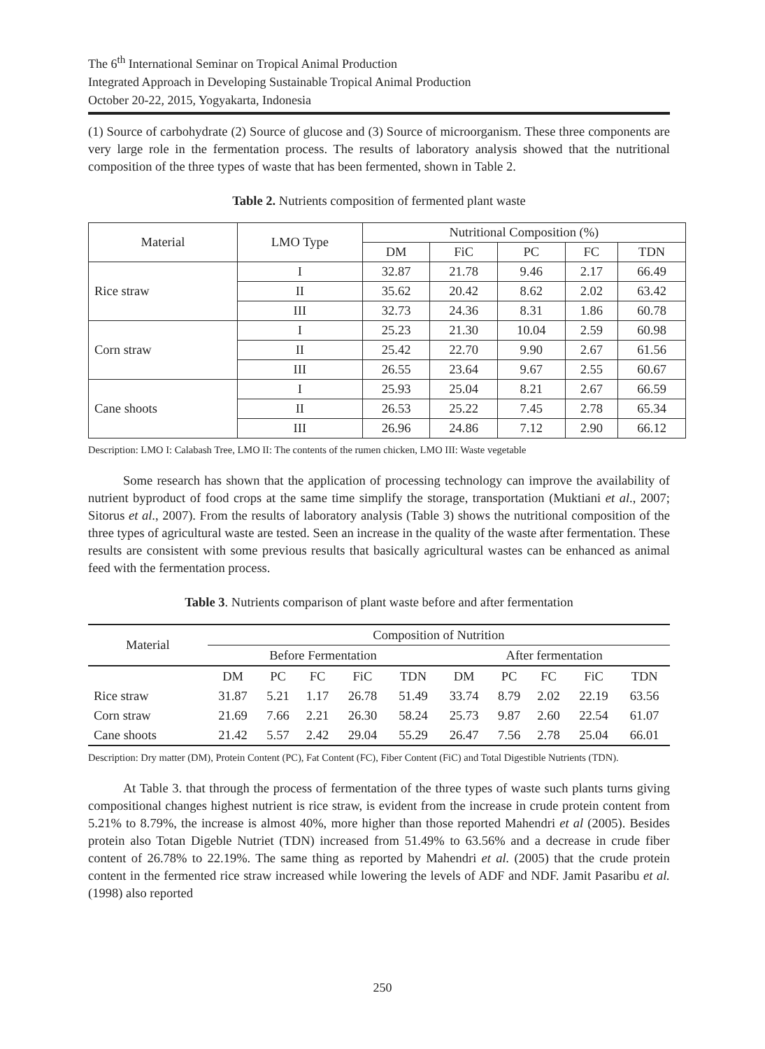The 6<sup>th</sup> International Seminar on Tropical Animal Production
Integrated Approach in Developing Sustainable Tropical Animal Production
October 20-22, 2015, Yogyakarta, Indonesia
(1) Source of carbohydrate (2) Source of glucose and (3) Source of microorganism. These three components are very large role in the fermentation process. The results of laboratory analysis showed that the nutritional composition of the three types of waste that has been fermented, shown in Table 2.
Table 2. Nutrients composition of fermented plant waste
| Material | LMO Type | Nutritional Composition (%) | | | | |
| --- | --- | --- | --- | --- | --- | --- |
| | | DM | FiC | PC | FC | TDN |
| Rice straw | I | 32.87 | 21.78 | 9.46 | 2.17 | 66.49 |
| | II | 35.62 | 20.42 | 8.62 | 2.02 | 63.42 |
| | III | 32.73 | 24.36 | 8.31 | 1.86 | 60.78 |
| Corn straw | I | 25.23 | 21.30 | 10.04 | 2.59 | 60.98 |
| | II | 25.42 | 22.70 | 9.90 | 2.67 | 61.56 |
| | III | 26.55 | 23.64 | 9.67 | 2.55 | 60.67 |
| Cane shoots | I | 25.93 | 25.04 | 8.21 | 2.67 | 66.59 |
| | II | 26.53 | 25.22 | 7.45 | 2.78 | 65.34 |
| | III | 26.96 | 24.86 | 7.12 | 2.90 | 66.12 |
Description: LMO I: Calabash Tree, LMO II: The contents of the rumen chicken, LMO III: Waste vegetable
Some research has shown that the application of processing technology can improve the availability of nutrient byproduct of food crops at the same time simplify the storage, transportation (Muktiani et al., 2007; Sitorus et al., 2007). From the results of laboratory analysis (Table 3) shows the nutritional composition of the three types of agricultural waste are tested. Seen an increase in the quality of the waste after fermentation. These results are consistent with some previous results that basically agricultural wastes can be enhanced as animal feed with the fermentation process.
Table 3. Nutrients comparison of plant waste before and after fermentation
| Material | Composition of Nutrition | | | | | | | | | |
| --- | --- | --- | --- | --- | --- | --- | --- | --- | --- | --- |
| | Before Fermentation | | | | | After fermentation | | | | |
| | DM | PC | FC | FiC | TDN | DM | PC | FC | FiC | TDN |
| Rice straw | 31.87 | 5.21 | 1.17 | 26.78 | 51.49 | 33.74 | 8.79 | 2.02 | 22.19 | 63.56 |
| Corn straw | 21.69 | 7.66 | 2.21 | 26.30 | 58.24 | 25.73 | 9.87 | 2.60 | 22.54 | 61.07 |
| Cane shoots | 21.42 | 5.57 | 2.42 | 29.04 | 55.29 | 26.47 | 7.56 | 2.78 | 25.04 | 66.01 |
Description: Dry matter (DM), Protein Content (PC), Fat Content (FC), Fiber Content (FiC) and Total Digestible Nutrients (TDN).
At Table 3. that through the process of fermentation of the three types of waste such plants turns giving compositional changes highest nutrient is rice straw, is evident from the increase in crude protein content from 5.21% to 8.79%, the increase is almost 40%, more higher than those reported Mahendri et al (2005). Besides protein also Totan Digeble Nutriet (TDN) increased from 51.49% to 63.56% and a decrease in crude fiber content of 26.78% to 22.19%. The same thing as reported by Mahendri et al. (2005) that the crude protein content in the fermented rice straw increased while lowering the levels of ADF and NDF. Jamit Pasaribu et al. (1998) also reported
250